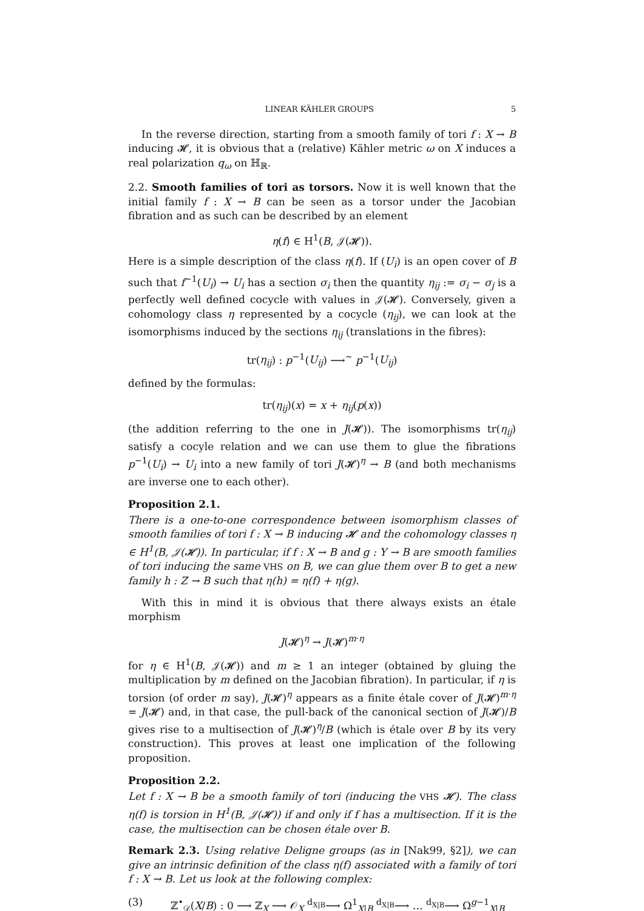LINEAR KÄHLER GROUPS 5
In the reverse direction, starting from a smooth family of tori f : X → B inducing 𝓗, it is obvious that a (relative) Kähler metric ω on X induces a real polarization q<sub>ω</sub> on ℍ<sub>ℝ</sub>.
2.2. Smooth families of tori as torsors. Now it is well known that the initial family f : X → B can be seen as a torsor under the Jacobian fibration and as such can be described by an element
η(f) ∈ H<sup>1</sup>(B, 𝒥(𝓗)).
Here is a simple description of the class η(f). If (U<sub>i</sub>) is an open cover of B such that f<sup>−1</sup>(U<sub>i</sub>) → U<sub>i</sub> has a section σ<sub>i</sub> then the quantity η<sub>ij</sub> := σ<sub>i</sub> − σ<sub>j</sub> is a perfectly well defined cocycle with values in 𝒥(𝓗). Conversely, given a cohomology class η represented by a cocycle (η<sub>ij</sub>), we can look at the isomorphisms induced by the sections η<sub>ij</sub> (translations in the fibres):
tr(η<sub>ij</sub>) : p<sup>−1</sup>(U<sub>ij</sub>) ⟶<sup>∼</sup> p<sup>−1</sup>(U<sub>ij</sub>)
defined by the formulas:
tr(η<sub>ij</sub>)(x) = x + η<sub>ij</sub>(p(x))
(the addition referring to the one in J(𝓗)). The isomorphisms tr(η<sub>ij</sub>) satisfy a cocyle relation and we can use them to glue the fibrations p<sup>−1</sup>(U<sub>i</sub>) → U<sub>i</sub> into a new family of tori J(𝓗)<sup>η</sup> → B (and both mechanisms are inverse one to each other).
Proposition 2.1.
There is a one-to-one correspondence between isomorphism classes of smooth families of tori f : X → B inducing 𝓗 and the cohomology classes η ∈ H<sup>1</sup>(B, 𝒥(𝓗)). In particular, if f : X → B and g : Y → B are smooth families of tori inducing the same VHS on B, we can glue them over B to get a new family h : Z → B such that η(h) = η(f) + η(g).
With this in mind it is obvious that there always exists an étale morphism
J(𝓗)<sup>η</sup> → J(𝓗)<sup>m·η</sup>
for η ∈ H<sup>1</sup>(B, 𝒥(𝓗)) and m ≥ 1 an integer (obtained by gluing the multiplication by m defined on the Jacobian fibration). In particular, if η is torsion (of order m say), J(𝓗)<sup>η</sup> appears as a finite étale cover of J(𝓗)<sup>m·η</sup> = J(𝓗) and, in that case, the pull-back of the canonical section of J(𝓗)/B gives rise to a multisection of J(𝓗)<sup>η</sup>/B (which is étale over B by its very construction). This proves at least one implication of the following proposition.
Proposition 2.2.
Let f : X → B be a smooth family of tori (inducing the VHS 𝓗). The class η(f) is torsion in H<sup>1</sup>(B, 𝒥(𝓗)) if and only if f has a multisection. If it is the case, the multisection can be chosen étale over B.
Remark 2.3. Using relative Deligne groups (as in [Nak99, §2]), we can give an intrinsic definition of the class η(f) associated with a family of tori f : X → B. Let us look at the following complex:
(3) ℤ<sup>•</sup><sub>𝒟</sub>(X/B) : 0 ⟶ ℤ<sub>X</sub> ⟶ 𝒪<sub>X</sub> <sup>d<sub>X|B</sub></sup>⟶ Ω<sup>1</sup><sub>X|B</sub> <sup>d<sub>X|B</sub></sup>⟶ … <sup>d<sub>X|B</sub></sup>⟶ Ω<sup>g−1</sup><sub>X|B</sub>